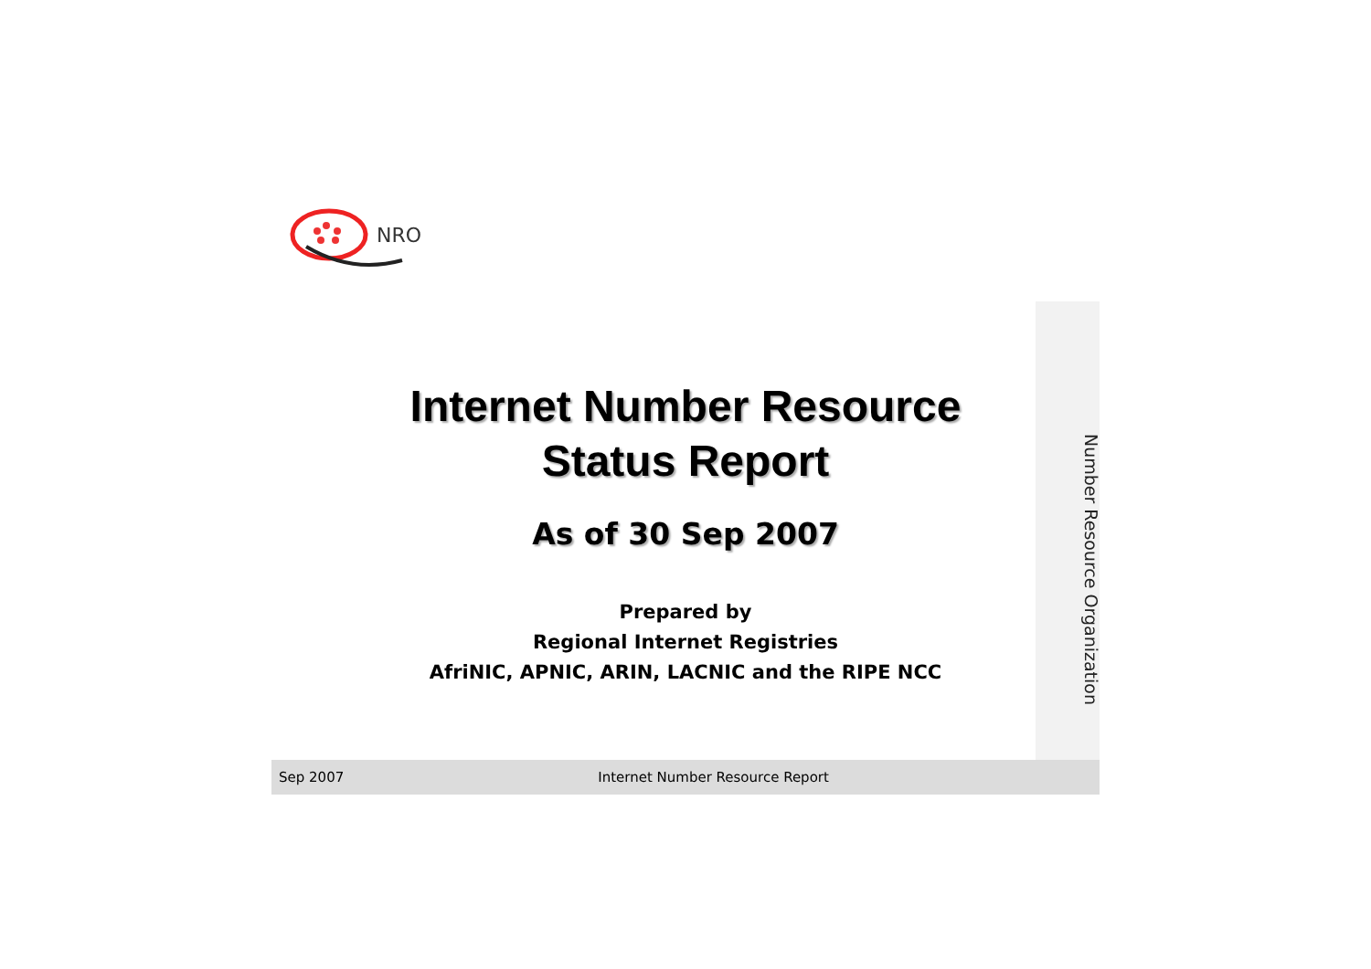NRO
Internet Number Resource
Status Report
As of 30 Sep 2007
Prepared by
Regional Internet Registries
AfriNIC, APNIC, ARIN, LACNIC and the RIPE NCC
Sep 2007 Internet Number Resource Report
Number Resource Organization